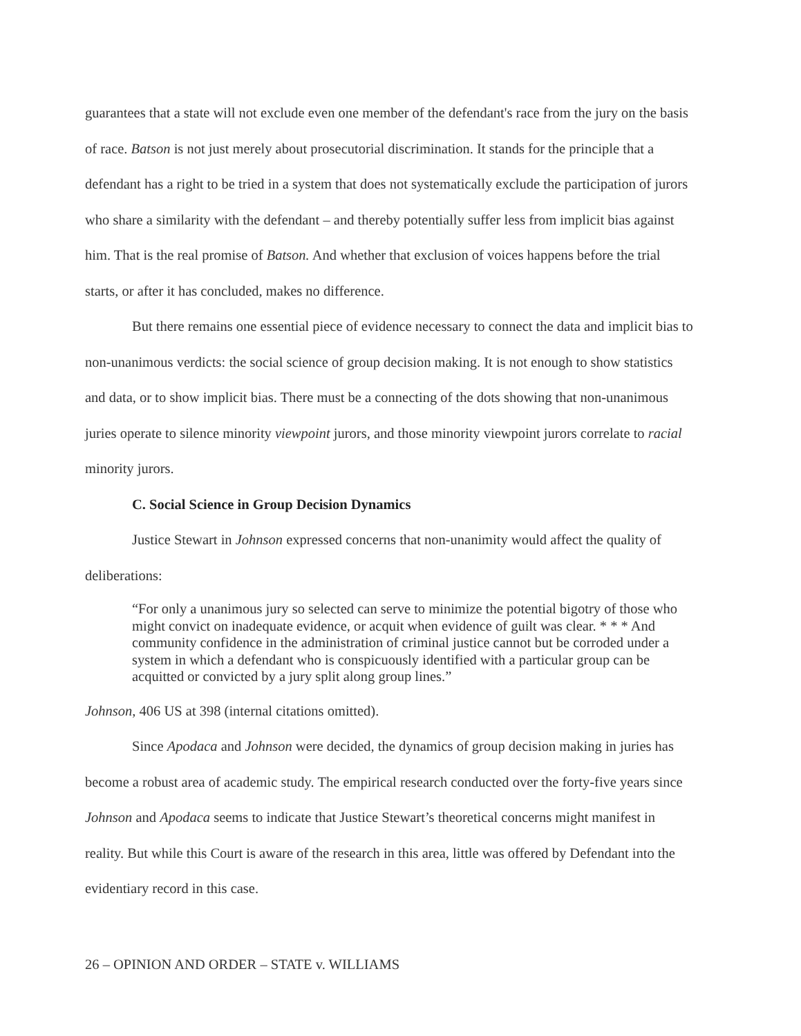guarantees that a state will not exclude even one member of the defendant's race from the jury on the basis of race. Batson is not just merely about prosecutorial discrimination. It stands for the principle that a defendant has a right to be tried in a system that does not systematically exclude the participation of jurors who share a similarity with the defendant – and thereby potentially suffer less from implicit bias against him. That is the real promise of Batson. And whether that exclusion of voices happens before the trial starts, or after it has concluded, makes no difference.
But there remains one essential piece of evidence necessary to connect the data and implicit bias to non-unanimous verdicts: the social science of group decision making. It is not enough to show statistics and data, or to show implicit bias. There must be a connecting of the dots showing that non-unanimous juries operate to silence minority viewpoint jurors, and those minority viewpoint jurors correlate to racial minority jurors.
C. Social Science in Group Decision Dynamics
Justice Stewart in Johnson expressed concerns that non-unanimity would affect the quality of deliberations:
“For only a unanimous jury so selected can serve to minimize the potential bigotry of those who might convict on inadequate evidence, or acquit when evidence of guilt was clear. * * * And community confidence in the administration of criminal justice cannot but be corroded under a system in which a defendant who is conspicuously identified with a particular group can be acquitted or convicted by a jury split along group lines.”
Johnson, 406 US at 398 (internal citations omitted).
Since Apodaca and Johnson were decided, the dynamics of group decision making in juries has become a robust area of academic study. The empirical research conducted over the forty-five years since Johnson and Apodaca seems to indicate that Justice Stewart’s theoretical concerns might manifest in reality. But while this Court is aware of the research in this area, little was offered by Defendant into the evidentiary record in this case.
26 – OPINION AND ORDER – STATE v. WILLIAMS